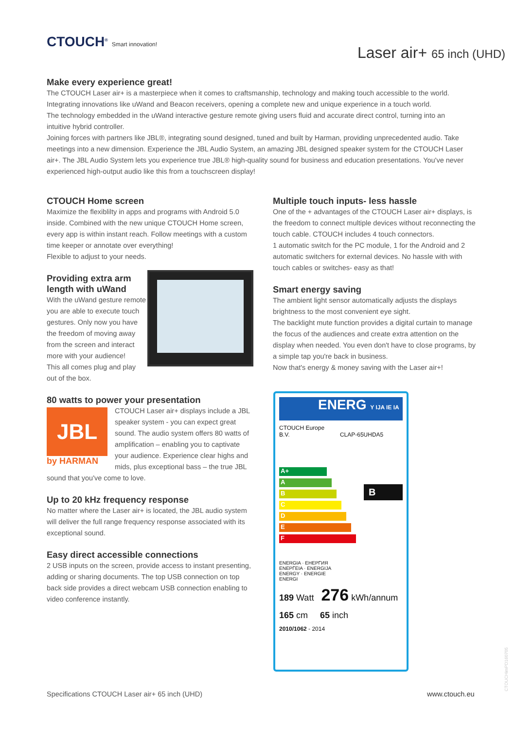CTOUCH<sup>®</sup> Smart innovation!
Laser air+ 65 inch (UHD)
Make every experience great!
The CTOUCH Laser air+ is a masterpiece when it comes to craftsmanship, technology and making touch accessible to the world. Integrating innovations like uWand and Beacon receivers, opening a complete new and unique experience in a touch world.
The technology embedded in the uWand interactive gesture remote giving users fluid and accurate direct control, turning into an intuitive hybrid controller.
Joining forces with partners like JBL®, integrating sound designed, tuned and built by Harman, providing unprecedented audio. Take meetings into a new dimension. Experience the JBL Audio System, an amazing JBL designed speaker system for the CTOUCH Laser air+. The JBL Audio System lets you experience true JBL® high-quality sound for business and education presentations. You've never experienced high-output audio like this from a touchscreen display!
CTOUCH Home screen
Maximize the flexiblilty in apps and programs with Android 5.0 inside. Combined with the new unique CTOUCH Home screen, every app is within instant reach. Follow meetings with a custom time keeper or annotate over everything!
Flexible to adjust to your needs.
Providing extra arm
length with uWand
With the uWand gesture remote you are able to execute touch gestures. Only now you have the freedom of moving away from the screen and interact more with your audience!
This all comes plug and play out of the box.
80 watts to power your presentation
JBL
by HARMAN
CTOUCH Laser air+ displays include a JBL speaker system - you can expect great sound. The audio system offers 80 watts of amplification – enabling you to captivate your audience. Experience clear highs and mids, plus exceptional bass – the true JBL sound that you've come to love.
Up to 20 kHz frequency response
No matter where the Laser air+ is located, the JBL audio system will deliver the full range frequency response associated with its exceptional sound.
Easy direct accessible connections
2 USB inputs on the screen, provide access to instant presenting, adding or sharing documents. The top USB connection on top back side provides a direct webcam USB connection enabling to video conference instantly.
Multiple touch inputs- less hassle
One of the + advantages of the CTOUCH Laser air+ displays, is the freedom to connect multiple devices without reconnecting the touch cable. CTOUCH includes 4 touch connectors.
1 automatic switch for the PC module, 1 for the Android and 2 automatic switchers for external devices. No hassle with with touch cables or switches- easy as that!
Smart energy saving
The ambient light sensor automatically adjusts the displays brightness to the most convenient eye sight.
The backlight mute function provides a digital curtain to manage the focus of the audiences and create extra attention on the display when needed. You even don't have to close programs, by a simple tap you're back in business.
Now that's energy & money saving with the Laser air+!
ENERG Y IJA IE IA
CTOUCH Europe
B.V. CLAP-65UHDA5
A+
A
B
C
D
E
F
B
ENERGIA · ЕНЕРГИЯ
ΕΝΕΡΓΕΙΑ · ENERGIJA
ENERGY · ENERGIE
ENERGI
189 Watt 276 kWh/annum
165 cm 65 inch
2010/1062 - 2014
Specifications CTOUCH Laser air+ 65 inch (UHD)
www.ctouch.eu
CTOUCHimPD160705